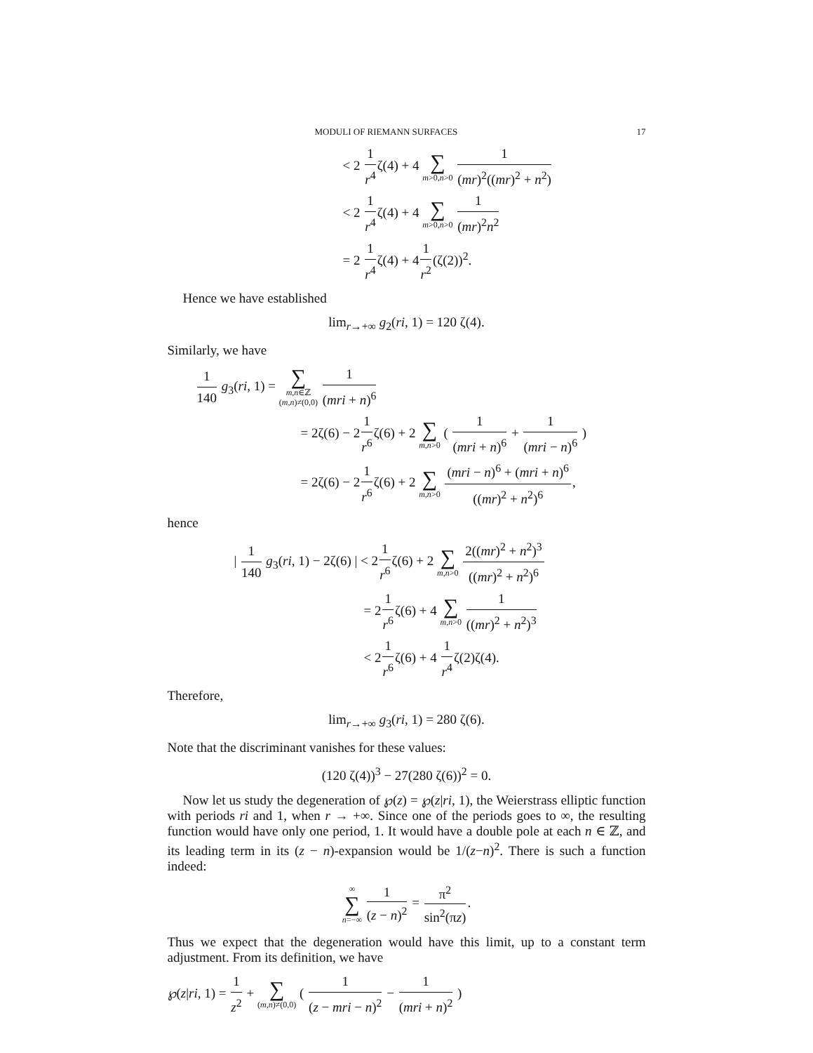MODULI OF RIEMANN SURFACES 17
< 2 1 r<sup>4</sup>ζ(4) + 4 ∑ m>0,n>0 1 (mr)<sup>2</sup>((mr)<sup>2</sup> + n<sup>2</sup>)
< 2 1 r<sup>4</sup>ζ(4) + 4 ∑ m>0,n>0 1 (mr)<sup>2</sup>n<sup>2</sup>
= 2 1 r<sup>4</sup>ζ(4) + 41 r<sup>2</sup>(ζ(2))<sup>2</sup>.
Hence we have established
lim<sub>r→+∞</sub> g<sub>2</sub>(ri, 1) = 120 ζ(4).
Similarly, we have
1 140 g<sub>3</sub>(ri, 1) = ∑ m,n∈ℤ (m,n)≠(0,0) 1 (mri + n)<sup>6</sup>
= 2ζ(6) − 21 r<sup>6</sup>ζ(6) + 2 ∑ m,n>0 ( 1 (mri + n)<sup>6</sup> + 1 (mri − n)<sup>6</sup> )
= 2ζ(6) − 21 r<sup>6</sup>ζ(6) + 2 ∑ m,n>0 (mri − n)<sup>6</sup> + (mri + n)<sup>6</sup> ((mr)<sup>2</sup> + n<sup>2</sup>)<sup>6</sup>,
hence
| 1 140 g<sub>3</sub>(ri, 1) − 2ζ(6) | < 21 r<sup>6</sup>ζ(6) + 2 ∑ m,n>0 2((mr)<sup>2</sup> + n<sup>2</sup>)<sup>3</sup> ((mr)<sup>2</sup> + n<sup>2</sup>)<sup>6</sup>
= 21 r<sup>6</sup>ζ(6) + 4 ∑ m,n>0 1 ((mr)<sup>2</sup> + n<sup>2</sup>)<sup>3</sup>
< 21 r<sup>6</sup>ζ(6) + 4 1 r<sup>4</sup>ζ(2)ζ(4).
Therefore,
lim<sub>r→+∞</sub> g<sub>3</sub>(ri, 1) = 280 ζ(6).
Note that the discriminant vanishes for these values:
(120 ζ(4))<sup>3</sup> − 27(280 ζ(6))<sup>2</sup> = 0.
Now let us study the degeneration of ℘(z) = ℘(z|ri, 1), the Weierstrass elliptic function with periods ri and 1, when r → +∞. Since one of the periods goes to ∞, the resulting function would have only one period, 1. It would have a double pole at each n ∈ ℤ, and its leading term in its (z − n)-expansion would be 1/(z−n)<sup>2</sup>. There is such a function indeed:
∞ ∑ n=−∞ 1 (z − n)<sup>2</sup> = π<sup>2</sup> sin<sup>2</sup>(πz).
Thus we expect that the degeneration would have this limit, up to a constant term adjustment. From its definition, we have
℘(z|ri, 1) = 1 z<sup>2</sup> + ∑ (m,n)≠(0,0) ( 1 (z − mri − n)<sup>2</sup> − 1 (mri + n)<sup>2</sup> )